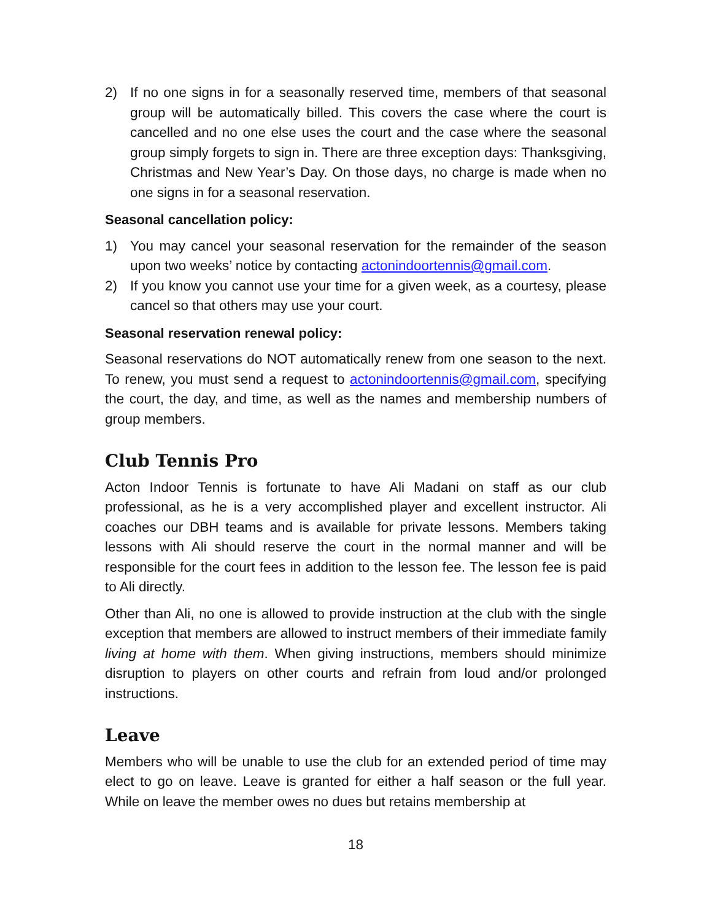2) If no one signs in for a seasonally reserved time, members of that seasonal group will be automatically billed. This covers the case where the court is cancelled and no one else uses the court and the case where the seasonal group simply forgets to sign in. There are three exception days: Thanksgiving, Christmas and New Year’s Day. On those days, no charge is made when no one signs in for a seasonal reservation.
Seasonal cancellation policy:
1) You may cancel your seasonal reservation for the remainder of the season upon two weeks’ notice by contacting actonindoortennis@gmail.com.
2) If you know you cannot use your time for a given week, as a courtesy, please cancel so that others may use your court.
Seasonal reservation renewal policy:
Seasonal reservations do NOT automatically renew from one season to the next. To renew, you must send a request to actonindoortennis@gmail.com, specifying the court, the day, and time, as well as the names and membership numbers of group members.
Club Tennis Pro
Acton Indoor Tennis is fortunate to have Ali Madani on staff as our club professional, as he is a very accomplished player and excellent instructor. Ali coaches our DBH teams and is available for private lessons. Members taking lessons with Ali should reserve the court in the normal manner and will be responsible for the court fees in addition to the lesson fee. The lesson fee is paid to Ali directly.
Other than Ali, no one is allowed to provide instruction at the club with the single exception that members are allowed to instruct members of their immediate family living at home with them. When giving instructions, members should minimize disruption to players on other courts and refrain from loud and/or prolonged instructions.
Leave
Members who will be unable to use the club for an extended period of time may elect to go on leave. Leave is granted for either a half season or the full year. While on leave the member owes no dues but retains membership at
18